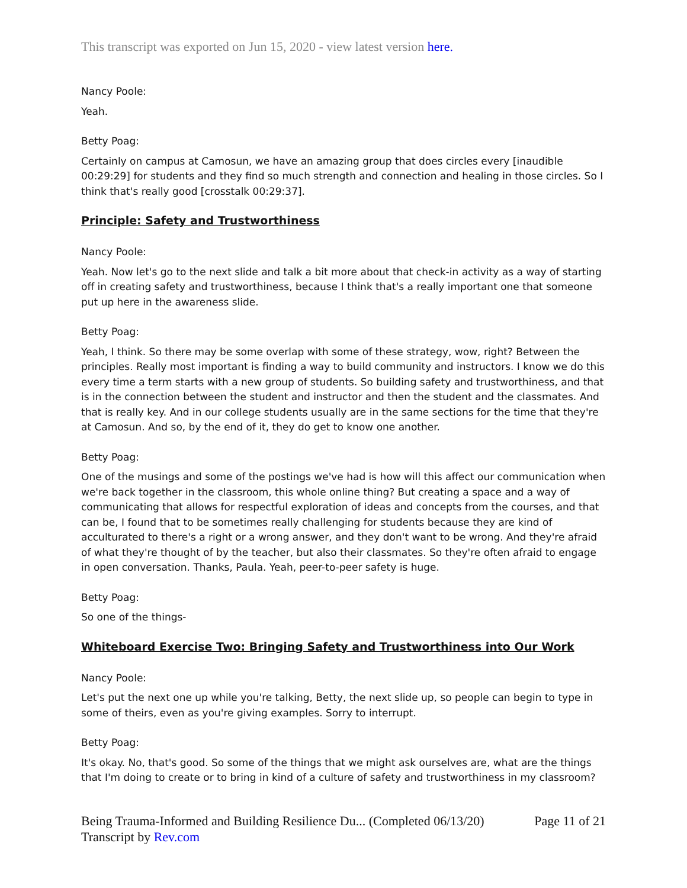This transcript was exported on Jun 15, 2020 - view latest version here.
Nancy Poole:
Yeah.
Betty Poag:
Certainly on campus at Camosun, we have an amazing group that does circles every [inaudible 00:29:29] for students and they find so much strength and connection and healing in those circles. So I think that's really good [crosstalk 00:29:37].
Principle: Safety and Trustworthiness
Nancy Poole:
Yeah. Now let's go to the next slide and talk a bit more about that check-in activity as a way of starting off in creating safety and trustworthiness, because I think that's a really important one that someone put up here in the awareness slide.
Betty Poag:
Yeah, I think. So there may be some overlap with some of these strategy, wow, right? Between the principles. Really most important is finding a way to build community and instructors. I know we do this every time a term starts with a new group of students. So building safety and trustworthiness, and that is in the connection between the student and instructor and then the student and the classmates. And that is really key. And in our college students usually are in the same sections for the time that they're at Camosun. And so, by the end of it, they do get to know one another.
Betty Poag:
One of the musings and some of the postings we've had is how will this affect our communication when we're back together in the classroom, this whole online thing? But creating a space and a way of communicating that allows for respectful exploration of ideas and concepts from the courses, and that can be, I found that to be sometimes really challenging for students because they are kind of acculturated to there's a right or a wrong answer, and they don't want to be wrong. And they're afraid of what they're thought of by the teacher, but also their classmates. So they're often afraid to engage in open conversation. Thanks, Paula. Yeah, peer-to-peer safety is huge.
Betty Poag:
So one of the things-
Whiteboard Exercise Two: Bringing Safety and Trustworthiness into Our Work
Nancy Poole:
Let's put the next one up while you're talking, Betty, the next slide up, so people can begin to type in some of theirs, even as you're giving examples. Sorry to interrupt.
Betty Poag:
It's okay. No, that's good. So some of the things that we might ask ourselves are, what are the things that I'm doing to create or to bring in kind of a culture of safety and trustworthiness in my classroom?
Being Trauma-Informed and Building Resilience Du... (Completed 06/13/20)
Transcript by Rev.com
Page 11 of 21